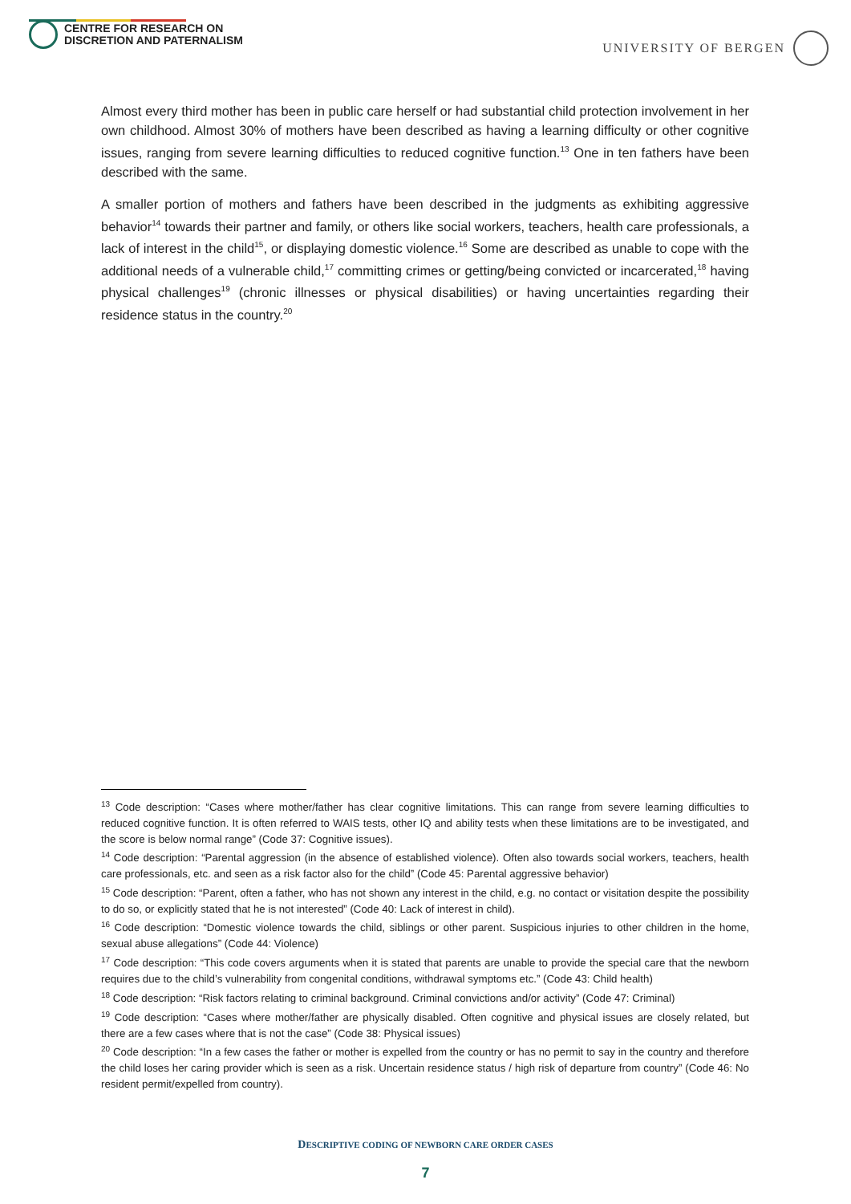CENTRE FOR RESEARCH ON
DISCRETION AND PATERNALISM
UNIVERSITY OF BERGEN
Almost every third mother has been in public care herself or had substantial child protection involvement in her own childhood. Almost 30% of mothers have been described as having a learning difficulty or other cognitive issues, ranging from severe learning difficulties to reduced cognitive function.<sup>13</sup> One in ten fathers have been described with the same.
A smaller portion of mothers and fathers have been described in the judgments as exhibiting aggressive behavior<sup>14</sup> towards their partner and family, or others like social workers, teachers, health care professionals, a lack of interest in the child<sup>15</sup>, or displaying domestic violence.<sup>16</sup> Some are described as unable to cope with the additional needs of a vulnerable child,<sup>17</sup> committing crimes or getting/being convicted or incarcerated,<sup>18</sup> having physical challenges<sup>19</sup> (chronic illnesses or physical disabilities) or having uncertainties regarding their residence status in the country.<sup>20</sup>
<sup>13</sup> Code description: “Cases where mother/father has clear cognitive limitations. This can range from severe learning difficulties to reduced cognitive function. It is often referred to WAIS tests, other IQ and ability tests when these limitations are to be investigated, and the score is below normal range” (Code 37: Cognitive issues).
<sup>14</sup> Code description: “Parental aggression (in the absence of established violence). Often also towards social workers, teachers, health care professionals, etc. and seen as a risk factor also for the child” (Code 45: Parental aggressive behavior)
<sup>15</sup> Code description: “Parent, often a father, who has not shown any interest in the child, e.g. no contact or visitation despite the possibility to do so, or explicitly stated that he is not interested” (Code 40: Lack of interest in child).
<sup>16</sup> Code description: “Domestic violence towards the child, siblings or other parent. Suspicious injuries to other children in the home, sexual abuse allegations” (Code 44: Violence)
<sup>17</sup> Code description: “This code covers arguments when it is stated that parents are unable to provide the special care that the newborn requires due to the child’s vulnerability from congenital conditions, withdrawal symptoms etc.” (Code 43: Child health)
<sup>18</sup> Code description: “Risk factors relating to criminal background. Criminal convictions and/or activity” (Code 47: Criminal)
<sup>19</sup> Code description: “Cases where mother/father are physically disabled. Often cognitive and physical issues are closely related, but there are a few cases where that is not the case” (Code 38: Physical issues)
<sup>20</sup> Code description: “In a few cases the father or mother is expelled from the country or has no permit to say in the country and therefore the child loses her caring provider which is seen as a risk. Uncertain residence status / high risk of departure from country” (Code 46: No resident permit/expelled from country).
DESCRIPTIVE CODING OF NEWBORN CARE ORDER CASES
7